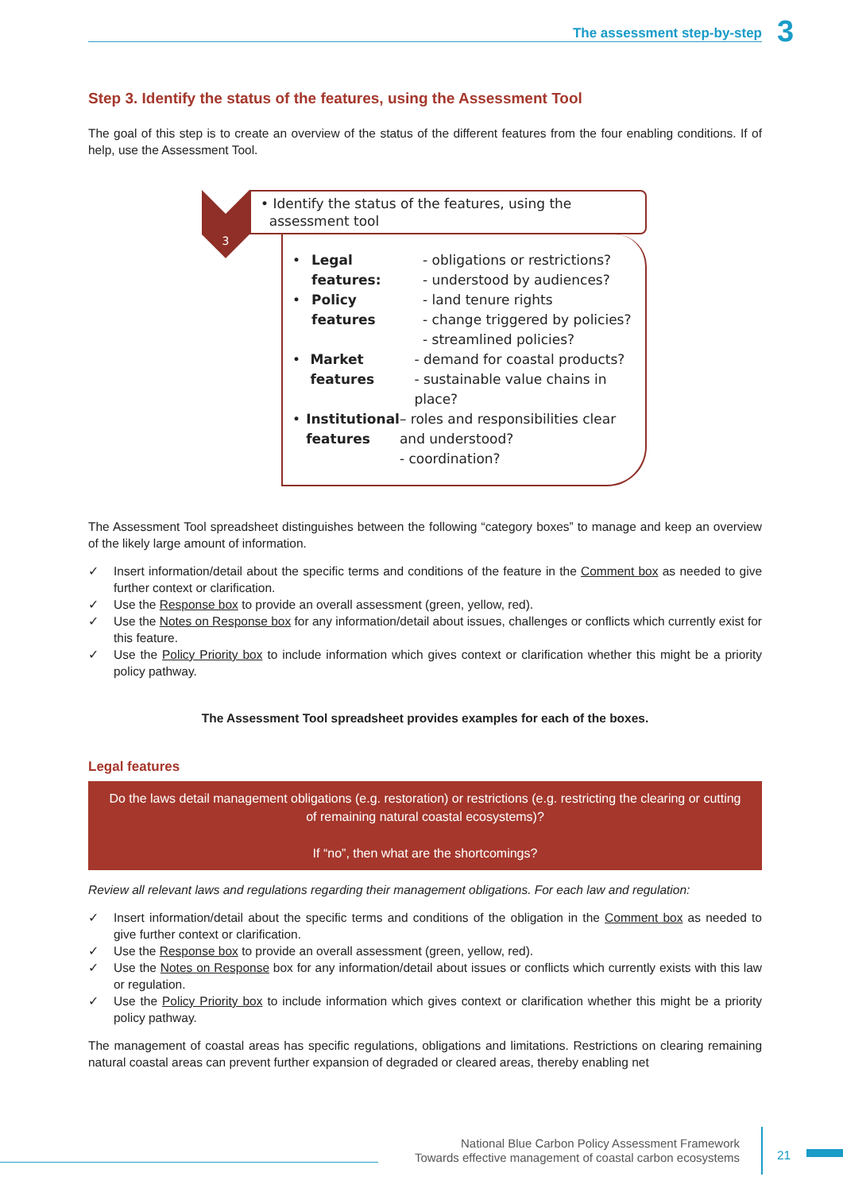3
The assessment step-by-step
Step 3. Identify the status of the features, using the Assessment Tool
The goal of this step is to create an overview of the status of the different features from the four enabling conditions. If of help, use the Assessment Tool.
3
• Identify the status of the features, using the
assessment tool
• Legal features: - obligations or restrictions?
- understood by audiences?
• Policy features - land tenure rights
- change triggered by policies?
- streamlined policies?
• Market features - demand for coastal products?
- sustainable value chains in place?
• Institutional features – roles and responsibilities clear and understood?
- coordination?
The Assessment Tool spreadsheet distinguishes between the following “category boxes” to manage and keep an overview of the likely large amount of information.
✓ Insert information/detail about the specific terms and conditions of the feature in the Comment box as needed to give further context or clarification.
✓ Use the Response box to provide an overall assessment (green, yellow, red).
✓ Use the Notes on Response box for any information/detail about issues, challenges or conflicts which currently exist for this feature.
✓ Use the Policy Priority box to include information which gives context or clarification whether this might be a priority policy pathway.
The Assessment Tool spreadsheet provides examples for each of the boxes.
Legal features
Do the laws detail management obligations (e.g. restoration) or restrictions (e.g. restricting the clearing or cutting of remaining natural coastal ecosystems)?
If “no”, then what are the shortcomings?
Review all relevant laws and regulations regarding their management obligations. For each law and regulation:
✓ Insert information/detail about the specific terms and conditions of the obligation in the Comment box as needed to give further context or clarification.
✓ Use the Response box to provide an overall assessment (green, yellow, red).
✓ Use the Notes on Response box for any information/detail about issues or conflicts which currently exists with this law or regulation.
✓ Use the Policy Priority box to include information which gives context or clarification whether this might be a priority policy pathway.
The management of coastal areas has specific regulations, obligations and limitations. Restrictions on clearing remaining natural coastal areas can prevent further expansion of degraded or cleared areas, thereby enabling net
National Blue Carbon Policy Assessment Framework
Towards effective management of coastal carbon ecosystems
21